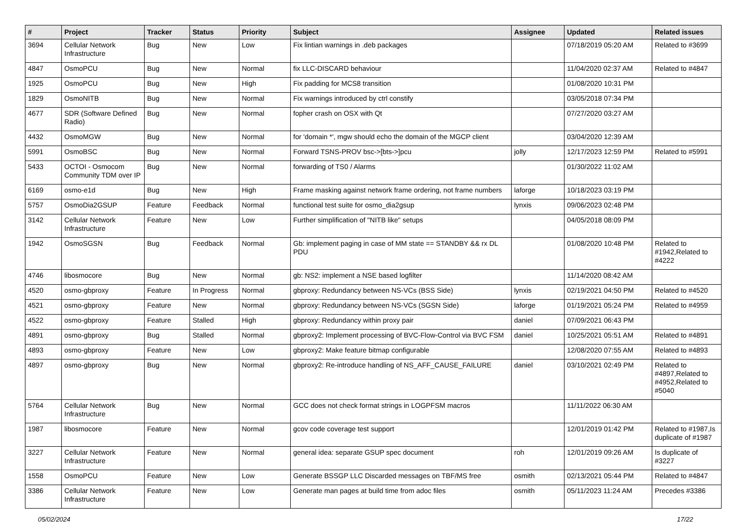| # | Project | Tracker | Status | Priority | Subject | Assignee | Updated | Related issues |
| --- | --- | --- | --- | --- | --- | --- | --- | --- |
| 3694 | Cellular Network Infrastructure | Bug | New | Low | Fix lintian warnings in .deb packages | | 07/18/2019 05:20 AM | Related to #3699 |
| 4847 | OsmoPCU | Bug | New | Normal | fix LLC-DISCARD behaviour | | 11/04/2020 02:37 AM | Related to #4847 |
| 1925 | OsmoPCU | Bug | New | High | Fix padding for MCS8 transition | | 01/08/2020 10:31 PM | |
| 1829 | OsmoNITB | Bug | New | Normal | Fix warnings introduced by ctrl constify | | 03/05/2018 07:34 PM | |
| 4677 | SDR (Software Defined Radio) | Bug | New | Normal | fopher crash on OSX with Qt | | 07/27/2020 03:27 AM | |
| 4432 | OsmoMGW | Bug | New | Normal | for 'domain *', mgw should echo the domain of the MGCP client | | 03/04/2020 12:39 AM | |
| 5991 | OsmoBSC | Bug | New | Normal | Forward TSNS-PROV bsc->[bts->]pcu | jolly | 12/17/2023 12:59 PM | Related to #5991 |
| 5433 | OCTOI - Osmocom Community TDM over IP | Bug | New | Normal | forwarding of TS0 / Alarms | | 01/30/2022 11:02 AM | |
| 6169 | osmo-e1d | Bug | New | High | Frame masking against network frame ordering, not frame numbers | laforge | 10/18/2023 03:19 PM | |
| 5757 | OsmoDia2GSUP | Feature | Feedback | Normal | functional test suite for osmo_dia2gsup | lynxis | 09/06/2023 02:48 PM | |
| 3142 | Cellular Network Infrastructure | Feature | New | Low | Further simplification of "NITB like" setups | | 04/05/2018 08:09 PM | |
| 1942 | OsmoSGSN | Bug | Feedback | Normal | Gb: implement paging in case of MM state == STANDBY && rx DL PDU | | 01/08/2020 10:48 PM | Related to #1942,Related to #4222 |
| 4746 | libosmocore | Bug | New | Normal | gb: NS2: implement a NSE based logfilter | | 11/14/2020 08:42 AM | |
| 4520 | osmo-gbproxy | Feature | In Progress | Normal | gbproxy: Redundancy between NS-VCs (BSS Side) | lynxis | 02/19/2021 04:50 PM | Related to #4520 |
| 4521 | osmo-gbproxy | Feature | New | Normal | gbproxy: Redundancy between NS-VCs (SGSN Side) | laforge | 01/19/2021 05:24 PM | Related to #4959 |
| 4522 | osmo-gbproxy | Feature | Stalled | High | gbproxy: Redundancy within proxy pair | daniel | 07/09/2021 06:43 PM | |
| 4891 | osmo-gbproxy | Bug | Stalled | Normal | gbproxy2: Implement processing of BVC-Flow-Control via BVC FSM | daniel | 10/25/2021 05:51 AM | Related to #4891 |
| 4893 | osmo-gbproxy | Feature | New | Low | gbproxy2: Make feature bitmap configurable | | 12/08/2020 07:55 AM | Related to #4893 |
| 4897 | osmo-gbproxy | Bug | New | Normal | gbproxy2: Re-introduce handling of NS_AFF_CAUSE_FAILURE | daniel | 03/10/2021 02:49 PM | Related to #4897,Related to #4952,Related to #5040 |
| 5764 | Cellular Network Infrastructure | Bug | New | Normal | GCC does not check format strings in LOGPFSM macros | | 11/11/2022 06:30 AM | |
| 1987 | libosmocore | Feature | New | Normal | gcov code coverage test support | | 12/01/2019 01:42 PM | Related to #1987,Is duplicate of #1987 |
| 3227 | Cellular Network Infrastructure | Feature | New | Normal | general idea: separate GSUP spec document | roh | 12/01/2019 09:26 AM | Is duplicate of #3227 |
| 1558 | OsmoPCU | Feature | New | Low | Generate BSSGP LLC Discarded messages on TBF/MS free | osmith | 02/13/2021 05:44 PM | Related to #4847 |
| 3386 | Cellular Network Infrastructure | Feature | New | Low | Generate man pages at build time from adoc files | osmith | 05/11/2023 11:24 AM | Precedes #3386 |
05/02/2024 17/22